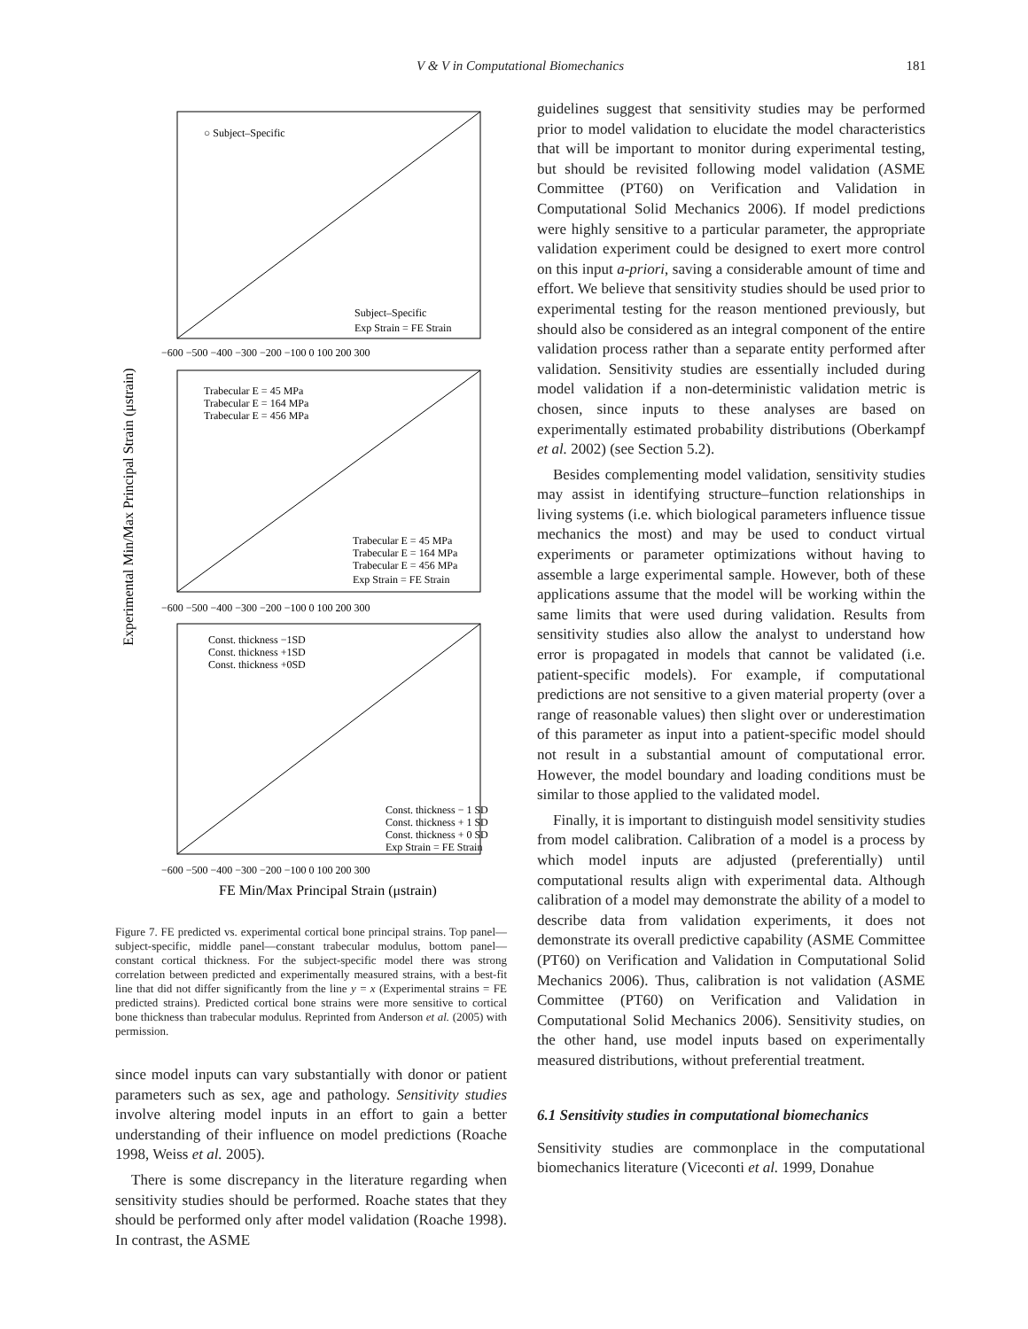V & V in Computational Biomechanics 181
Experimental Min/Max Principal Strain (μstrain)
○ Subject–Specific
Subject–Specific
Exp Strain = FE Strain
Trabecular E = 45 MPa
Trabecular E = 164 MPa
Trabecular E = 456 MPa
Trabecular E = 45 MPa
Trabecular E = 164 MPa
Trabecular E = 456 MPa
Exp Strain = FE Strain
Const. thickness −1SD
Const. thickness +1SD
Const. thickness +0SD
Const. thickness − 1 SD
Const. thickness + 1 SD
Const. thickness + 0 SD
Exp Strain = FE Strain
−600 −500 −400 −300 −200 −100 0 100 200 300
−600 −500 −400 −300 −200 −100 0 100 200 300
−600 −500 −400 −300 −200 −100 0 100 200 300
FE Min/Max Principal Strain (μstrain)
Figure 7. FE predicted vs. experimental cortical bone principal strains. Top panel—subject-specific, middle panel—constant trabecular modulus, bottom panel—constant cortical thickness. For the subject-specific model there was strong correlation between predicted and experimentally measured strains, with a best-fit line that did not differ significantly from the line y = x (Experimental strains = FE predicted strains). Predicted cortical bone strains were more sensitive to cortical bone thickness than trabecular modulus. Reprinted from Anderson et al. (2005) with permission.
since model inputs can vary substantially with donor or patient parameters such as sex, age and pathology. Sensitivity studies involve altering model inputs in an effort to gain a better understanding of their influence on model predictions (Roache 1998, Weiss et al. 2005).
There is some discrepancy in the literature regarding when sensitivity studies should be performed. Roache states that they should be performed only after model validation (Roache 1998). In contrast, the ASME
guidelines suggest that sensitivity studies may be performed prior to model validation to elucidate the model characteristics that will be important to monitor during experimental testing, but should be revisited following model validation (ASME Committee (PT60) on Verification and Validation in Computational Solid Mechanics 2006). If model predictions were highly sensitive to a particular parameter, the appropriate validation experiment could be designed to exert more control on this input a-priori, saving a considerable amount of time and effort. We believe that sensitivity studies should be used prior to experimental testing for the reason mentioned previously, but should also be considered as an integral component of the entire validation process rather than a separate entity performed after validation. Sensitivity studies are essentially included during model validation if a non-deterministic validation metric is chosen, since inputs to these analyses are based on experimentally estimated probability distributions (Oberkampf et al. 2002) (see Section 5.2).
Besides complementing model validation, sensitivity studies may assist in identifying structure–function relationships in living systems (i.e. which biological parameters influence tissue mechanics the most) and may be used to conduct virtual experiments or parameter optimizations without having to assemble a large experimental sample. However, both of these applications assume that the model will be working within the same limits that were used during validation. Results from sensitivity studies also allow the analyst to understand how error is propagated in models that cannot be validated (i.e. patient-specific models). For example, if computational predictions are not sensitive to a given material property (over a range of reasonable values) then slight over or underestimation of this parameter as input into a patient-specific model should not result in a substantial amount of computational error. However, the model boundary and loading conditions must be similar to those applied to the validated model.
Finally, it is important to distinguish model sensitivity studies from model calibration. Calibration of a model is a process by which model inputs are adjusted (preferentially) until computational results align with experimental data. Although calibration of a model may demonstrate the ability of a model to describe data from validation experiments, it does not demonstrate its overall predictive capability (ASME Committee (PT60) on Verification and Validation in Computational Solid Mechanics 2006). Thus, calibration is not validation (ASME Committee (PT60) on Verification and Validation in Computational Solid Mechanics 2006). Sensitivity studies, on the other hand, use model inputs based on experimentally measured distributions, without preferential treatment.
6.1 Sensitivity studies in computational biomechanics
Sensitivity studies are commonplace in the computational biomechanics literature (Viceconti et al. 1999, Donahue